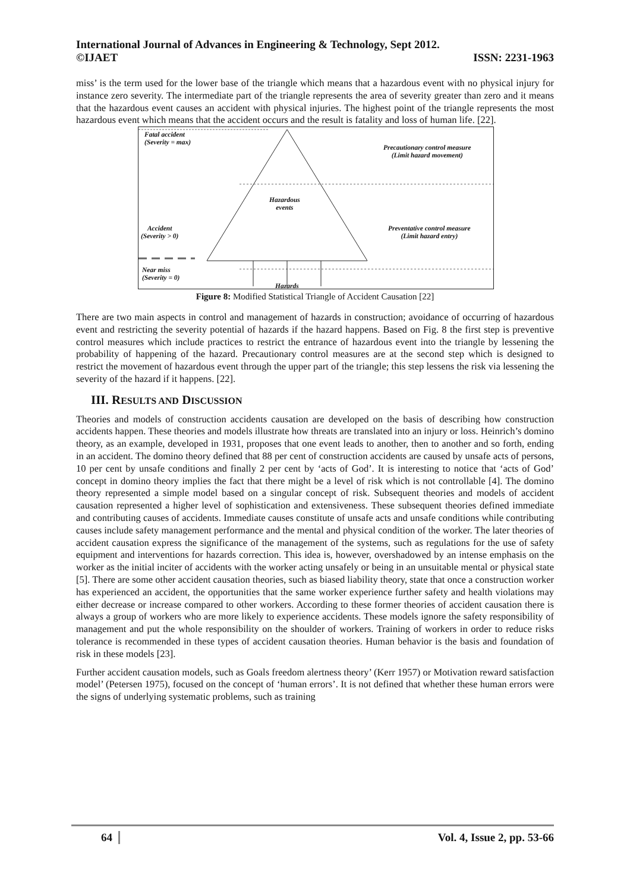International Journal of Advances in Engineering & Technology, Sept 2012.
©IJAET ISSN: 2231-1963
miss’ is the term used for the lower base of the triangle which means that a hazardous event with no physical injury for instance zero severity. The intermediate part of the triangle represents the area of severity greater than zero and it means that the hazardous event causes an accident with physical injuries. The highest point of the triangle represents the most hazardous event which means that the accident occurs and the result is fatality and loss of human life. [22].
Fatal accident
(Severity = max)
Precautionary control measure
(Limit hazard movement)
Hazardous
events
Accident
(Severity > 0)
Preventative control measure
(Limit hazard entry)
Near miss
(Severity = 0)
Hazards
Figure 8: Modified Statistical Triangle of Accident Causation [22]
There are two main aspects in control and management of hazards in construction; avoidance of occurring of hazardous event and restricting the severity potential of hazards if the hazard happens. Based on Fig. 8 the first step is preventive control measures which include practices to restrict the entrance of hazardous event into the triangle by lessening the probability of happening of the hazard. Precautionary control measures are at the second step which is designed to restrict the movement of hazardous event through the upper part of the triangle; this step lessens the risk via lessening the severity of the hazard if it happens. [22].
III. RESULTS AND DISCUSSION
Theories and models of construction accidents causation are developed on the basis of describing how construction accidents happen. These theories and models illustrate how threats are translated into an injury or loss. Heinrich’s domino theory, as an example, developed in 1931, proposes that one event leads to another, then to another and so forth, ending in an accident. The domino theory defined that 88 per cent of construction accidents are caused by unsafe acts of persons, 10 per cent by unsafe conditions and finally 2 per cent by ‘acts of God’. It is interesting to notice that ‘acts of God’ concept in domino theory implies the fact that there might be a level of risk which is not controllable [4]. The domino theory represented a simple model based on a singular concept of risk. Subsequent theories and models of accident causation represented a higher level of sophistication and extensiveness. These subsequent theories defined immediate and contributing causes of accidents. Immediate causes constitute of unsafe acts and unsafe conditions while contributing causes include safety management performance and the mental and physical condition of the worker. The later theories of accident causation express the significance of the management of the systems, such as regulations for the use of safety equipment and interventions for hazards correction. This idea is, however, overshadowed by an intense emphasis on the worker as the initial inciter of accidents with the worker acting unsafely or being in an unsuitable mental or physical state [5]. There are some other accident causation theories, such as biased liability theory, state that once a construction worker has experienced an accident, the opportunities that the same worker experience further safety and health violations may either decrease or increase compared to other workers. According to these former theories of accident causation there is always a group of workers who are more likely to experience accidents. These models ignore the safety responsibility of management and put the whole responsibility on the shoulder of workers. Training of workers in order to reduce risks tolerance is recommended in these types of accident causation theories. Human behavior is the basis and foundation of risk in these models [23].
Further accident causation models, such as Goals freedom alertness theory’ (Kerr 1957) or Motivation reward satisfaction model’ (Petersen 1975), focused on the concept of ‘human errors’. It is not defined that whether these human errors were the signs of underlying systematic problems, such as training
64 Vol. 4, Issue 2, pp. 53-66